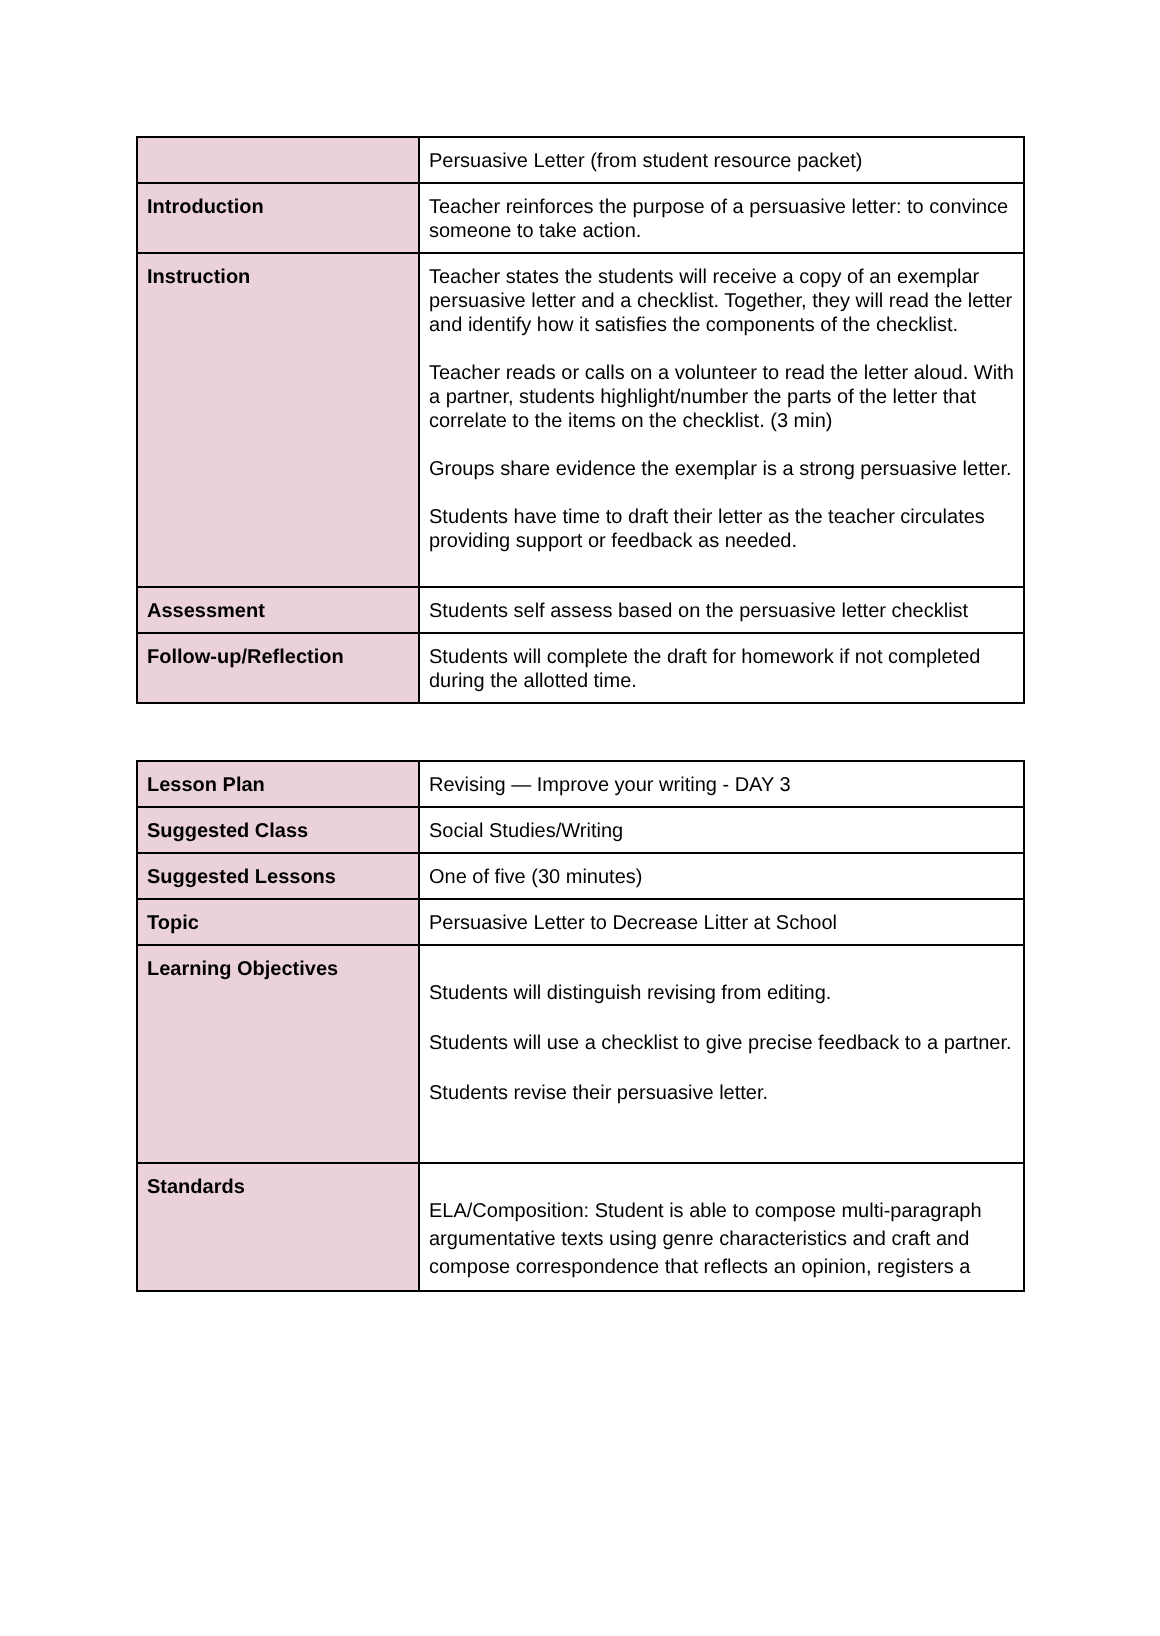| | Persuasive Letter (from student resource packet) |
| Introduction | Teacher reinforces the purpose of a persuasive letter: to convince someone to take action. |
| Instruction | Teacher states the students will receive a copy of an exemplar persuasive letter and a checklist. Together, they will read the letter and identify how it satisfies the components of the checklist. Teacher reads or calls on a volunteer to read the letter aloud. With a partner, students highlight/number the parts of the letter that correlate to the items on the checklist. (3 min) Groups share evidence the exemplar is a strong persuasive letter. Students have time to draft their letter as the teacher circulates providing support or feedback as needed. |
| Assessment | Students self assess based on the persuasive letter checklist |
| Follow-up/Reflection | Students will complete the draft for homework if not completed during the allotted time. |
| Lesson Plan | Revising — Improve your writing - DAY 3 |
| Suggested Class | Social Studies/Writing |
| Suggested Lessons | One of five (30 minutes) |
| Topic | Persuasive Letter to Decrease Litter at School |
| Learning Objectives | Students will distinguish revising from editing. Students will use a checklist to give precise feedback to a partner. Students revise their persuasive letter. |
| Standards | ELA/Composition: Student is able to compose multi-paragraph argumentative texts using genre characteristics and craft and compose correspondence that reflects an opinion, registers a |